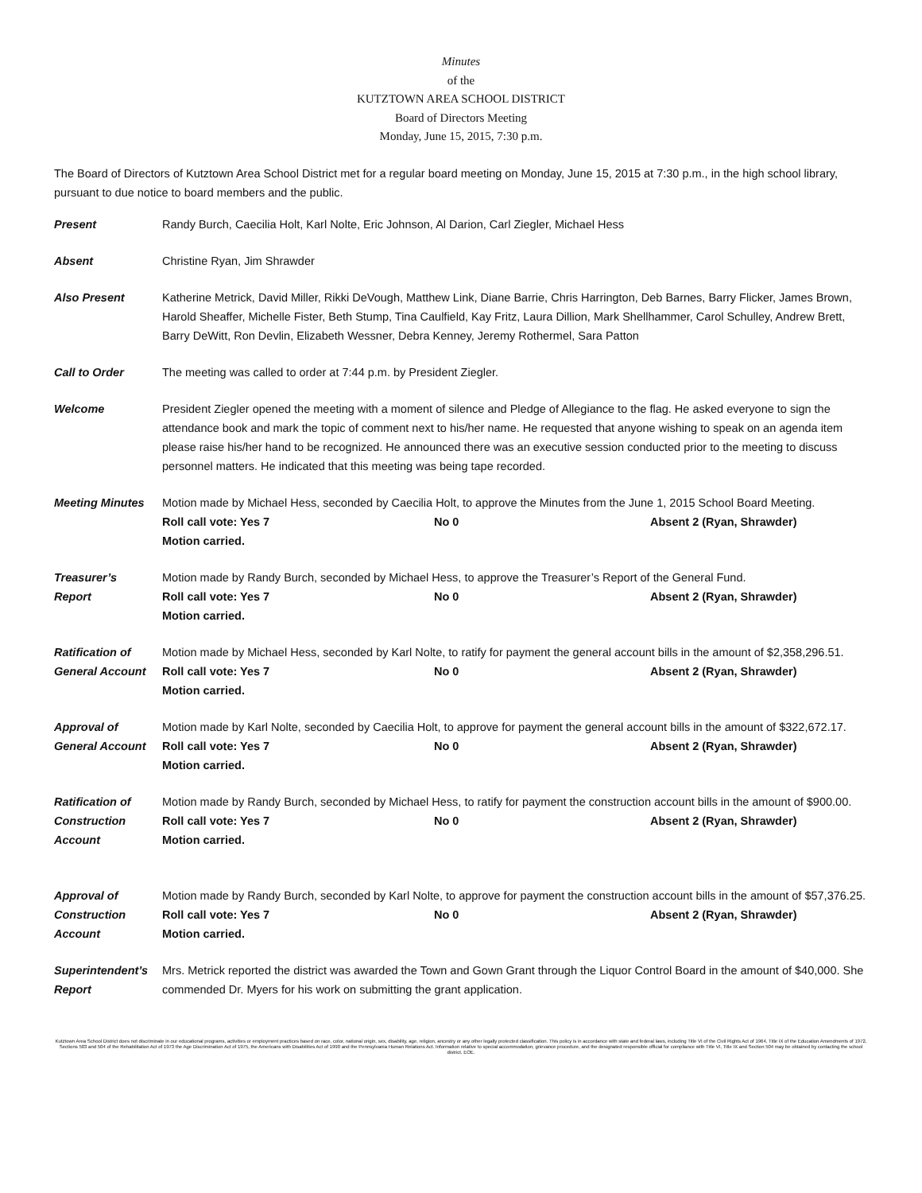Minutes
of the
KUTZTOWN AREA SCHOOL DISTRICT
Board of Directors Meeting
Monday, June 15, 2015, 7:30 p.m.
The Board of Directors of Kutztown Area School District met for a regular board meeting on Monday, June 15, 2015 at 7:30 p.m., in the high school library, pursuant to due notice to board members and the public.
Present Randy Burch, Caecilia Holt, Karl Nolte, Eric Johnson, Al Darion, Carl Ziegler, Michael Hess
Absent Christine Ryan, Jim Shrawder
Also Present Katherine Metrick, David Miller, Rikki DeVough, Matthew Link, Diane Barrie, Chris Harrington, Deb Barnes, Barry Flicker, James Brown, Harold Sheaffer, Michelle Fister, Beth Stump, Tina Caulfield, Kay Fritz, Laura Dillion, Mark Shellhammer, Carol Schulley, Andrew Brett, Barry DeWitt, Ron Devlin, Elizabeth Wessner, Debra Kenney, Jeremy Rothermel, Sara Patton
Call to Order The meeting was called to order at 7:44 p.m. by President Ziegler.
Welcome President Ziegler opened the meeting with a moment of silence and Pledge of Allegiance to the flag. He asked everyone to sign the attendance book and mark the topic of comment next to his/her name. He requested that anyone wishing to speak on an agenda item please raise his/her hand to be recognized. He announced there was an executive session conducted prior to the meeting to discuss personnel matters. He indicated that this meeting was being tape recorded.
Meeting Minutes Motion made by Michael Hess, seconded by Caecilia Holt, to approve the Minutes from the June 1, 2015 School Board Meeting.
Roll call vote: Yes 7 No 0 Absent 2 (Ryan, Shrawder)
Motion carried.
Treasurer’s
Report
Motion made by Randy Burch, seconded by Michael Hess, to approve the Treasurer’s Report of the General Fund.
Roll call vote: Yes 7 No 0 Absent 2 (Ryan, Shrawder)
Motion carried.
Ratification of
General Account
Motion made by Michael Hess, seconded by Karl Nolte, to ratify for payment the general account bills in the amount of $2,358,296.51.
Roll call vote: Yes 7 No 0 Absent 2 (Ryan, Shrawder)
Motion carried.
Approval of
General Account
Motion made by Karl Nolte, seconded by Caecilia Holt, to approve for payment the general account bills in the amount of $322,672.17.
Roll call vote: Yes 7 No 0 Absent 2 (Ryan, Shrawder)
Motion carried.
Ratification of
Construction
Account
Motion made by Randy Burch, seconded by Michael Hess, to ratify for payment the construction account bills in the amount of $900.00.
Roll call vote: Yes 7 No 0 Absent 2 (Ryan, Shrawder)
Motion carried.
Approval of
Construction
Account
Motion made by Randy Burch, seconded by Karl Nolte, to approve for payment the construction account bills in the amount of $57,376.25.
Roll call vote: Yes 7 No 0 Absent 2 (Ryan, Shrawder)
Motion carried.
Superintendent’s
Report
Mrs. Metrick reported the district was awarded the Town and Gown Grant through the Liquor Control Board in the amount of $40,000. She commended Dr. Myers for his work on submitting the grant application.
Kutztown Area School District does not discriminate in our educational programs, activities or employment practices based on race, color, national origin, sex, disability, age, religion, ancestry or any other legally protected classification. This policy is in accordance with state and federal laws, including Title VI of the Civil Rights Act of 1964, Title IX of the Education Amendments of 1972, Sections 503 and 504 of the Rehabilitation Act of 1973 the Age Discrimination Act of 1975, the Americans with Disabilities Act of 1990 and the Pennsylvania Human Relations Act. Information relative to special accommodation, grievance procedure, and the designated responsible official for compliance with Title VI, Title IX and Section 504 may be obtained by contacting the school district. EOE.